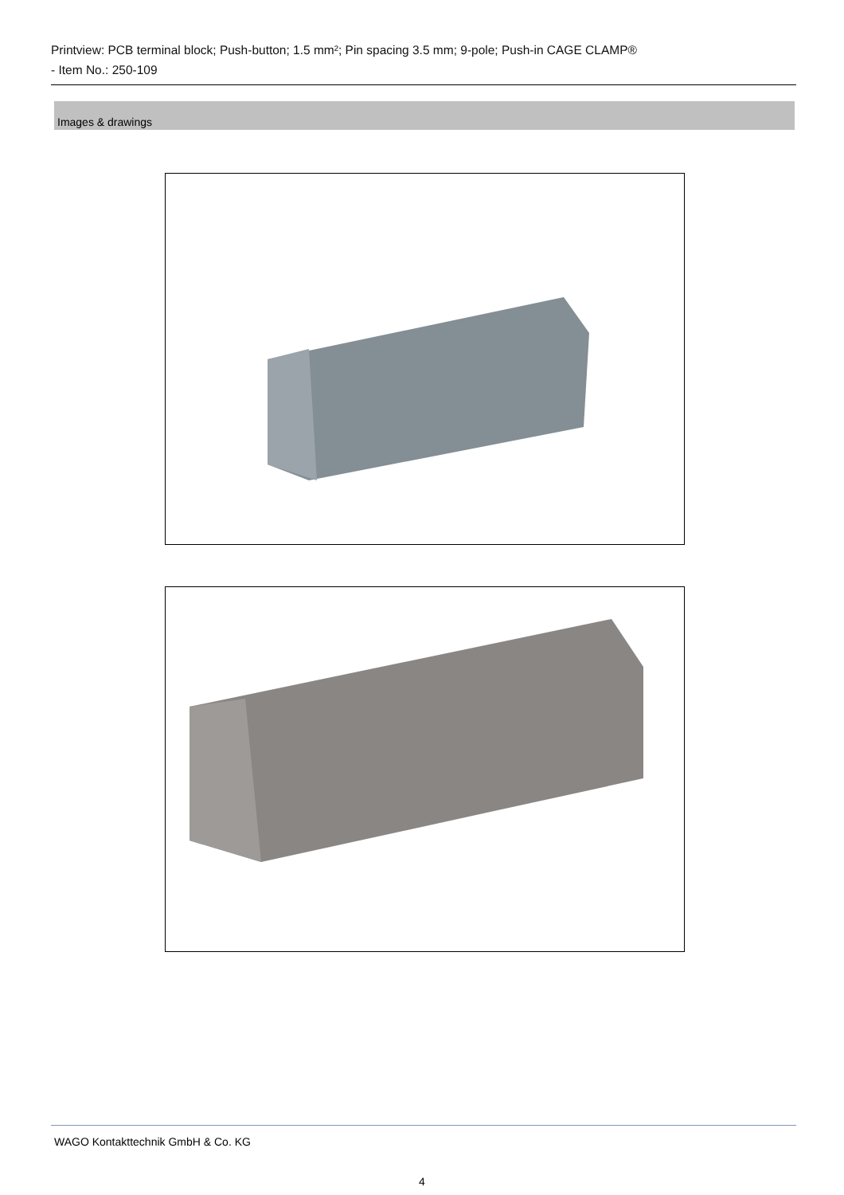Printview: PCB terminal block; Push-button; 1.5 mm²; Pin spacing 3.5 mm; 9-pole; Push-in CAGE CLAMP®
- Item No.: 250-109
Images & drawings
WAGO Kontakttechnik GmbH & Co. KG
4